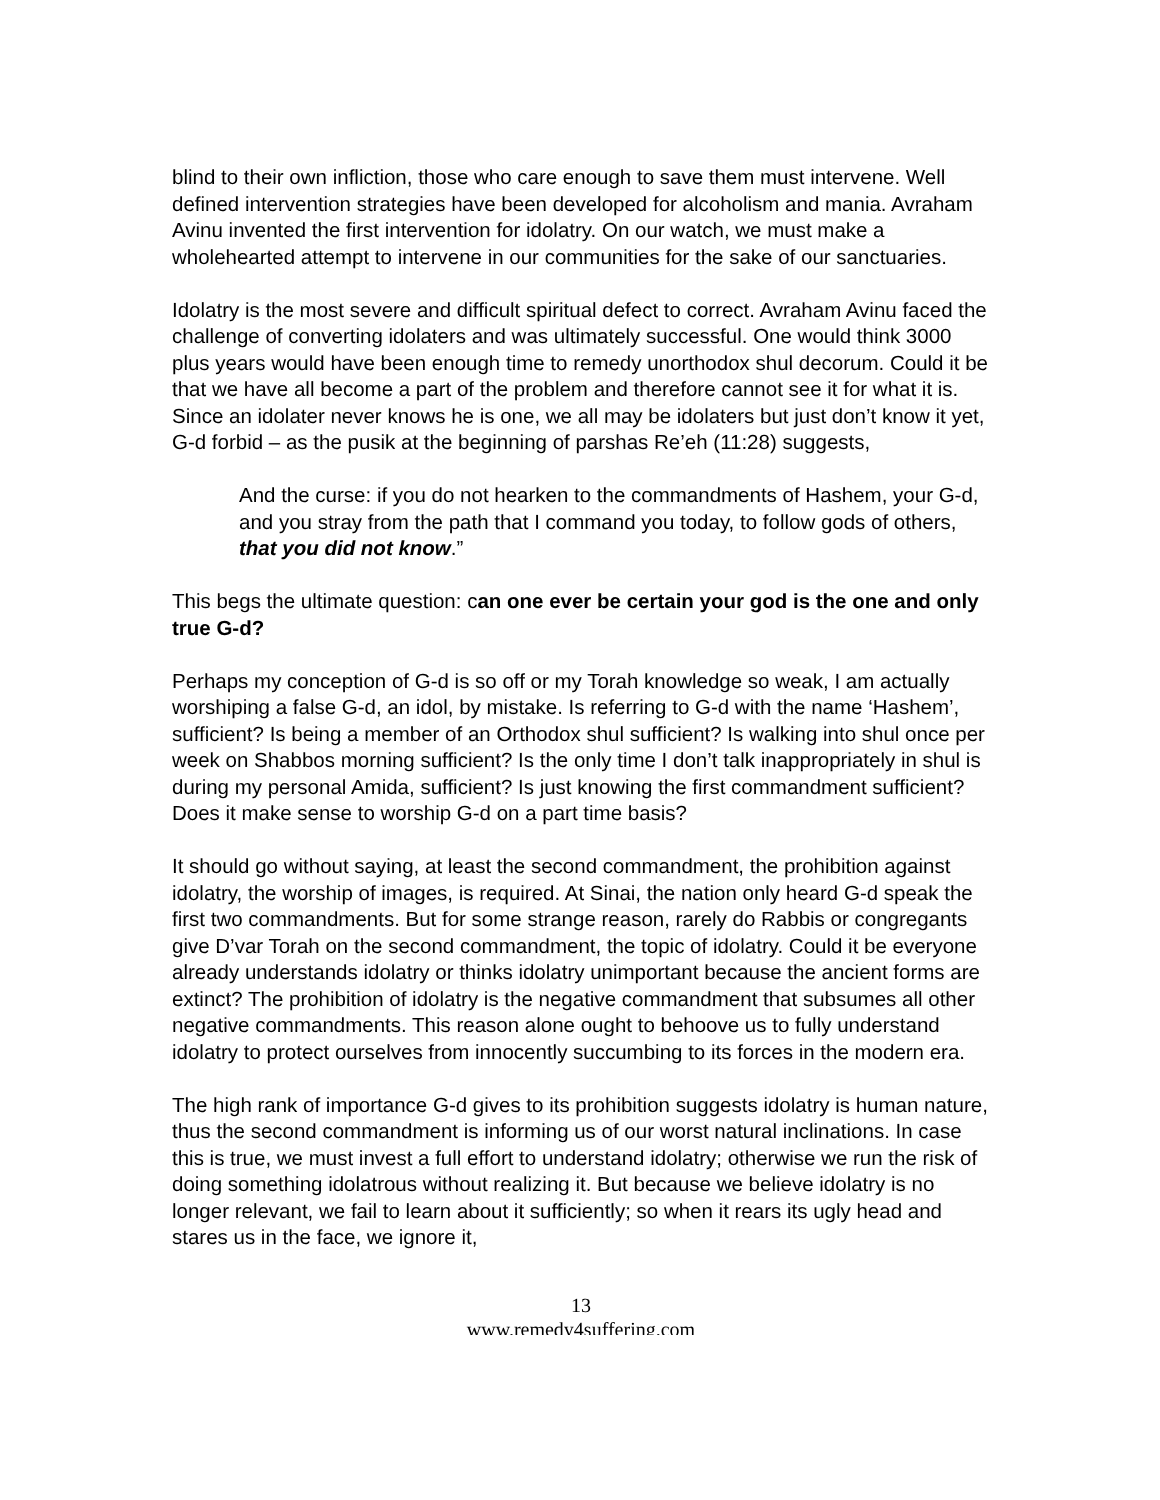blind to their own infliction, those who care enough to save them must intervene. Well defined intervention strategies have been developed for alcoholism and mania. Avraham Avinu invented the first intervention for idolatry. On our watch, we must make a wholehearted attempt to intervene in our communities for the sake of our sanctuaries.
Idolatry is the most severe and difficult spiritual defect to correct. Avraham Avinu faced the challenge of converting idolaters and was ultimately successful. One would think 3000 plus years would have been enough time to remedy unorthodox shul decorum. Could it be that we have all become a part of the problem and therefore cannot see it for what it is. Since an idolater never knows he is one, we all may be idolaters but just don’t know it yet, G-d forbid – as the pusik at the beginning of parshas Re’eh (11:28) suggests,
And the curse: if you do not hearken to the commandments of Hashem, your G-d, and you stray from the path that I command you today, to follow gods of others, that you did not know.”
This begs the ultimate question: can one ever be certain your god is the one and only true G-d?
Perhaps my conception of G-d is so off or my Torah knowledge so weak, I am actually worshiping a false G-d, an idol, by mistake. Is referring to G-d with the name ‘Hashem’, sufficient? Is being a member of an Orthodox shul sufficient? Is walking into shul once per week on Shabbos morning sufficient? Is the only time I don’t talk inappropriately in shul is during my personal Amida, sufficient? Is just knowing the first commandment sufficient? Does it make sense to worship G-d on a part time basis?
It should go without saying, at least the second commandment, the prohibition against idolatry, the worship of images, is required. At Sinai, the nation only heard G-d speak the first two commandments. But for some strange reason, rarely do Rabbis or congregants give D’var Torah on the second commandment, the topic of idolatry. Could it be everyone already understands idolatry or thinks idolatry unimportant because the ancient forms are extinct? The prohibition of idolatry is the negative commandment that subsumes all other negative commandments. This reason alone ought to behoove us to fully understand idolatry to protect ourselves from innocently succumbing to its forces in the modern era.
The high rank of importance G-d gives to its prohibition suggests idolatry is human nature, thus the second commandment is informing us of our worst natural inclinations. In case this is true, we must invest a full effort to understand idolatry; otherwise we run the risk of doing something idolatrous without realizing it. But because we believe idolatry is no longer relevant, we fail to learn about it sufficiently; so when it rears its ugly head and stares us in the face, we ignore it,
13
www.remedy4suffering.com